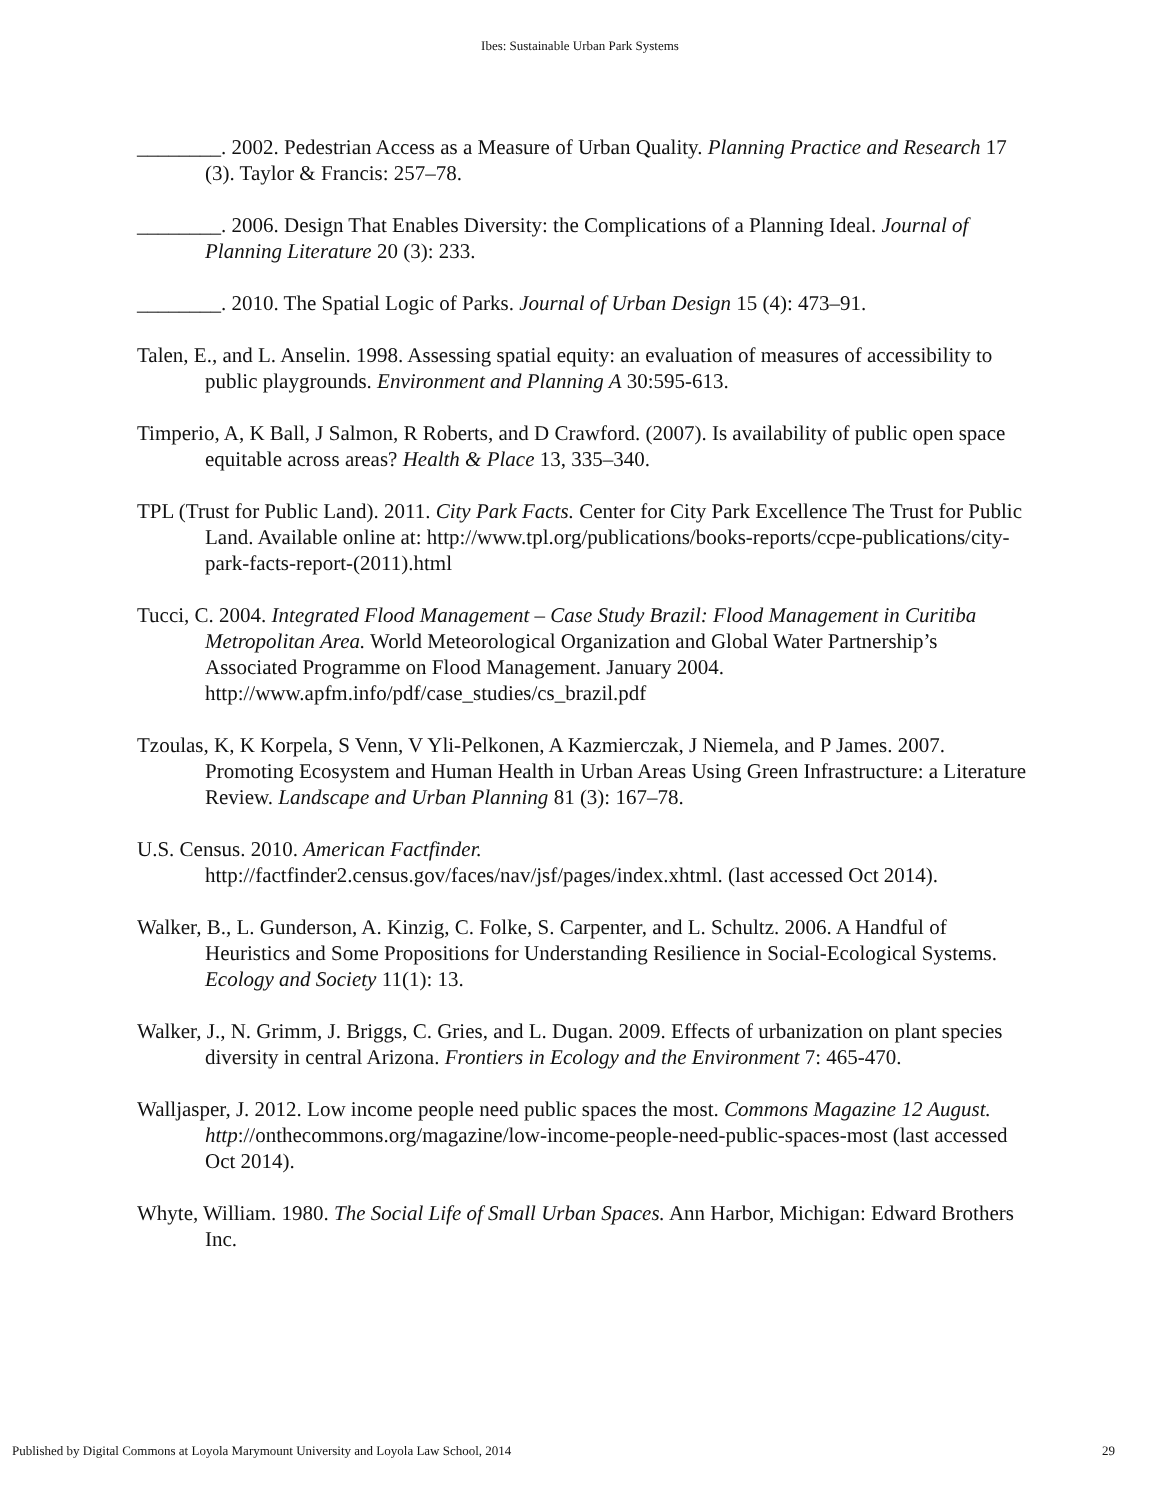Ibes: Sustainable Urban Park Systems
________. 2002. Pedestrian Access as a Measure of Urban Quality. Planning Practice and Research 17 (3). Taylor & Francis: 257–78.
________. 2006. Design That Enables Diversity: the Complications of a Planning Ideal. Journal of Planning Literature 20 (3): 233.
________. 2010. The Spatial Logic of Parks. Journal of Urban Design 15 (4): 473–91.
Talen, E., and L. Anselin. 1998. Assessing spatial equity: an evaluation of measures of accessibility to public playgrounds. Environment and Planning A 30:595-613.
Timperio, A, K Ball, J Salmon, R Roberts, and D Crawford. (2007). Is availability of public open space equitable across areas? Health & Place 13, 335–340.
TPL (Trust for Public Land). 2011. City Park Facts. Center for City Park Excellence The Trust for Public Land. Available online at: http://www.tpl.org/publications/books-reports/ccpe-publications/city-park-facts-report-(2011).html
Tucci, C. 2004. Integrated Flood Management – Case Study Brazil: Flood Management in Curitiba Metropolitan Area. World Meteorological Organization and Global Water Partnership’s Associated Programme on Flood Management. January 2004. http://www.apfm.info/pdf/case_studies/cs_brazil.pdf
Tzoulas, K, K Korpela, S Venn, V Yli-Pelkonen, A Kazmierczak, J Niemela, and P James. 2007. Promoting Ecosystem and Human Health in Urban Areas Using Green Infrastructure: a Literature Review. Landscape and Urban Planning 81 (3): 167–78.
U.S. Census. 2010. American Factfinder.
http://factfinder2.census.gov/faces/nav/jsf/pages/index.xhtml. (last accessed Oct 2014).
Walker, B., L. Gunderson, A. Kinzig, C. Folke, S. Carpenter, and L. Schultz. 2006. A Handful of Heuristics and Some Propositions for Understanding Resilience in Social-Ecological Systems. Ecology and Society 11(1): 13.
Walker, J., N. Grimm, J. Briggs, C. Gries, and L. Dugan. 2009. Effects of urbanization on plant species diversity in central Arizona. Frontiers in Ecology and the Environment 7: 465-470.
Walljasper, J. 2012. Low income people need public spaces the most. Commons Magazine 12 August. http://onthecommons.org/magazine/low-income-people-need-public-spaces-most (last accessed Oct 2014).
Whyte, William. 1980. The Social Life of Small Urban Spaces. Ann Harbor, Michigan: Edward Brothers Inc.
Published by Digital Commons at Loyola Marymount University and Loyola Law School, 2014 29